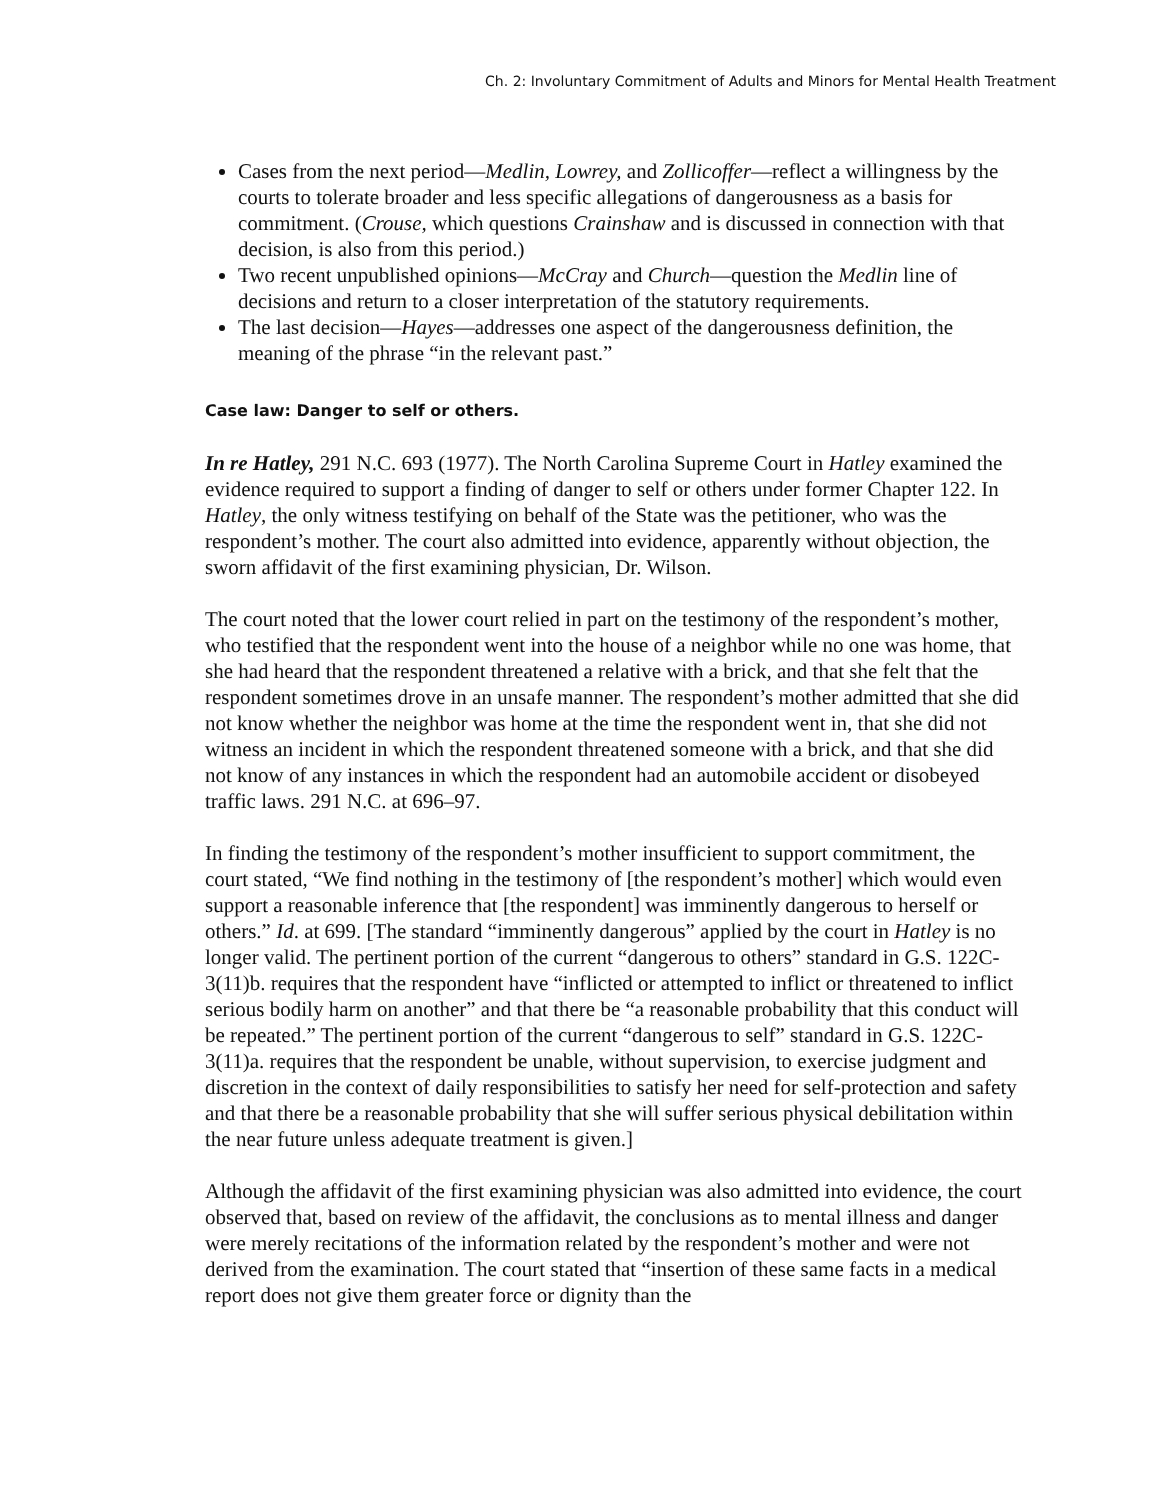Ch. 2: Involuntary Commitment of Adults and Minors for Mental Health Treatment
Cases from the next period—Medlin, Lowrey, and Zollicoffer—reflect a willingness by the courts to tolerate broader and less specific allegations of dangerousness as a basis for commitment. (Crouse, which questions Crainshaw and is discussed in connection with that decision, is also from this period.)
Two recent unpublished opinions—McCray and Church—question the Medlin line of decisions and return to a closer interpretation of the statutory requirements.
The last decision—Hayes—addresses one aspect of the dangerousness definition, the meaning of the phrase “in the relevant past.”
Case law: Danger to self or others.
In re Hatley, 291 N.C. 693 (1977). The North Carolina Supreme Court in Hatley examined the evidence required to support a finding of danger to self or others under former Chapter 122. In Hatley, the only witness testifying on behalf of the State was the petitioner, who was the respondent’s mother. The court also admitted into evidence, apparently without objection, the sworn affidavit of the first examining physician, Dr. Wilson.
The court noted that the lower court relied in part on the testimony of the respondent’s mother, who testified that the respondent went into the house of a neighbor while no one was home, that she had heard that the respondent threatened a relative with a brick, and that she felt that the respondent sometimes drove in an unsafe manner. The respondent’s mother admitted that she did not know whether the neighbor was home at the time the respondent went in, that she did not witness an incident in which the respondent threatened someone with a brick, and that she did not know of any instances in which the respondent had an automobile accident or disobeyed traffic laws. 291 N.C. at 696–97.
In finding the testimony of the respondent’s mother insufficient to support commitment, the court stated, “We find nothing in the testimony of [the respondent’s mother] which would even support a reasonable inference that [the respondent] was imminently dangerous to herself or others.” Id. at 699. [The standard “imminently dangerous” applied by the court in Hatley is no longer valid. The pertinent portion of the current “dangerous to others” standard in G.S. 122C-3(11)b. requires that the respondent have “inflicted or attempted to inflict or threatened to inflict serious bodily harm on another” and that there be “a reasonable probability that this conduct will be repeated.” The pertinent portion of the current “dangerous to self” standard in G.S. 122C-3(11)a. requires that the respondent be unable, without supervision, to exercise judgment and discretion in the context of daily responsibilities to satisfy her need for self-protection and safety and that there be a reasonable probability that she will suffer serious physical debilitation within the near future unless adequate treatment is given.]
Although the affidavit of the first examining physician was also admitted into evidence, the court observed that, based on review of the affidavit, the conclusions as to mental illness and danger were merely recitations of the information related by the respondent’s mother and were not derived from the examination. The court stated that “insertion of these same facts in a medical report does not give them greater force or dignity than the